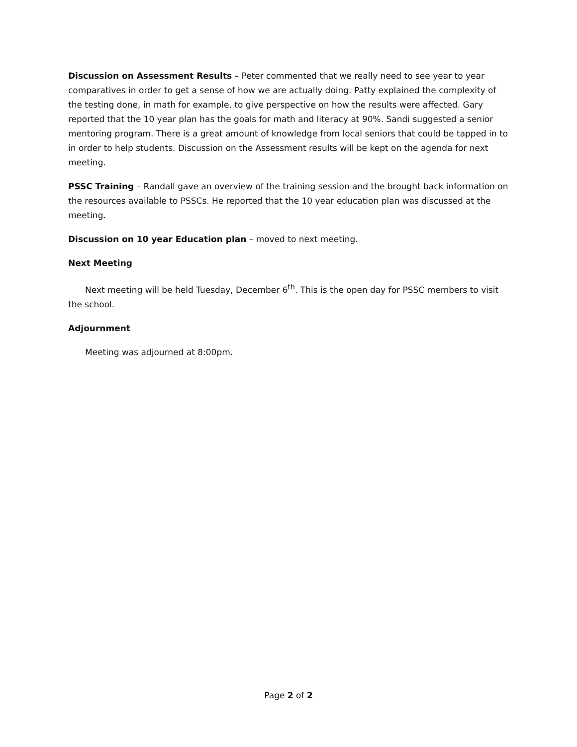Discussion on Assessment Results – Peter commented that we really need to see year to year comparatives in order to get a sense of how we are actually doing. Patty explained the complexity of the testing done, in math for example, to give perspective on how the results were affected. Gary reported that the 10 year plan has the goals for math and literacy at 90%. Sandi suggested a senior mentoring program. There is a great amount of knowledge from local seniors that could be tapped in to in order to help students. Discussion on the Assessment results will be kept on the agenda for next meeting.
PSSC Training – Randall gave an overview of the training session and the brought back information on the resources available to PSSCs. He reported that the 10 year education plan was discussed at the meeting.
Discussion on 10 year Education plan – moved to next meeting.
Next Meeting
Next meeting will be held Tuesday, December 6<sup>th</sup>. This is the open day for PSSC members to visit the school.
Adjournment
Meeting was adjourned at 8:00pm.
Page 2 of 2